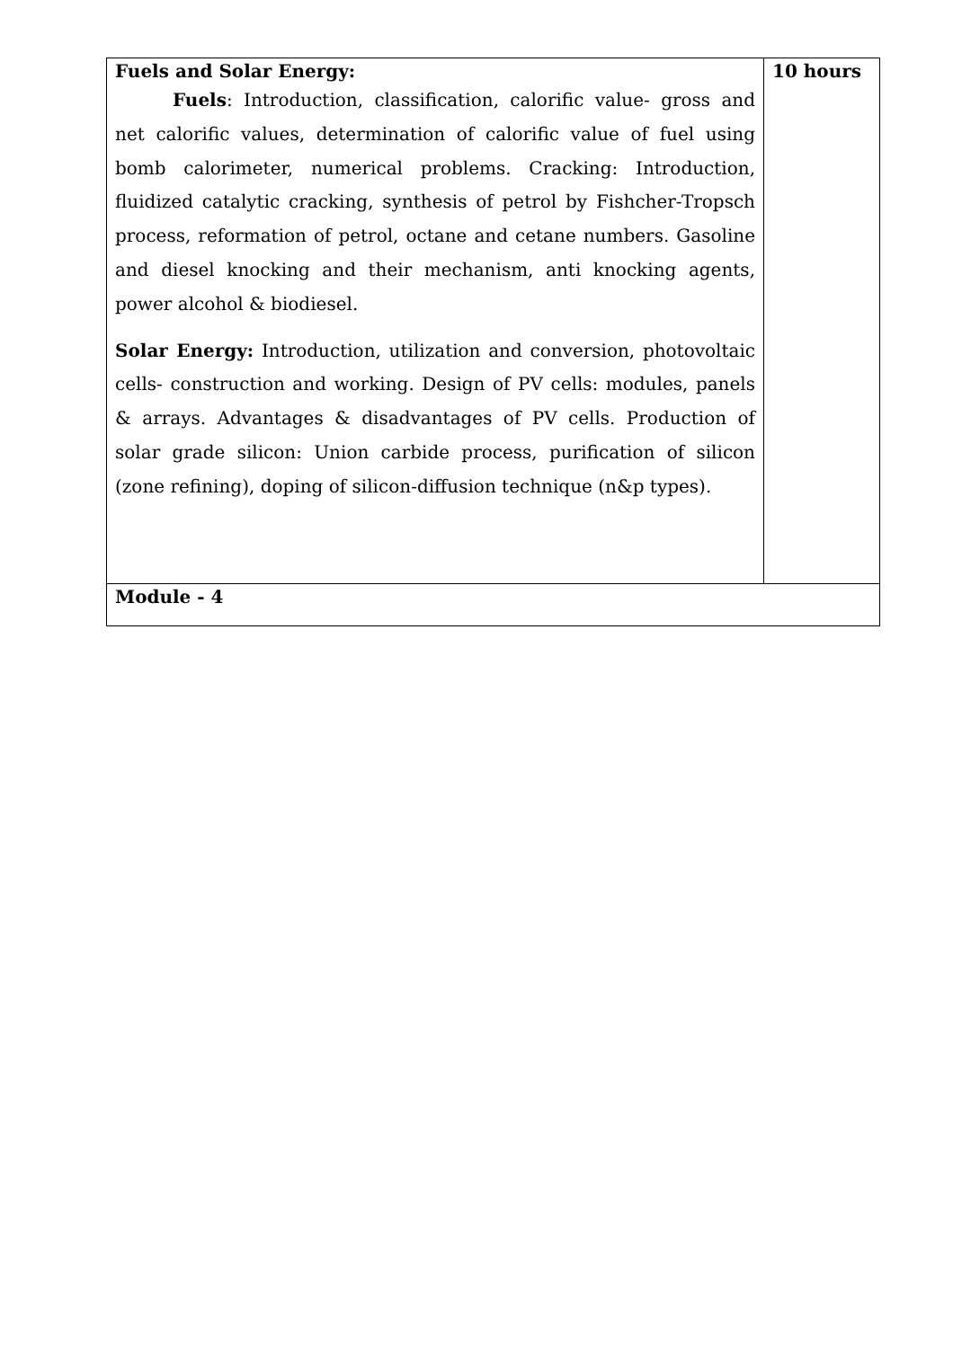| Fuels and Solar Energy: Fuels : Introduction, classification, calorific value- gross and net calorific values, determination of calorific value of fuel using bomb calorimeter, numerical problems. Cracking: Introduction, fluidized catalytic cracking, synthesis of petrol by Fishcher-Tropsch process, reformation of petrol, octane and cetane numbers. Gasoline and diesel knocking and their mechanism, anti knocking agents, power alcohol & biodiesel. Solar Energy: Introduction, utilization and conversion, photovoltaic cells- construction and working. Design of PV cells: modules, panels & arrays. Advantages & disadvantages of PV cells. Production of solar grade silicon: Union carbide process, purification of silicon (zone refining), doping of silicon-diffusion technique (n&p types). | 10 hours |
| Module - 4 | |